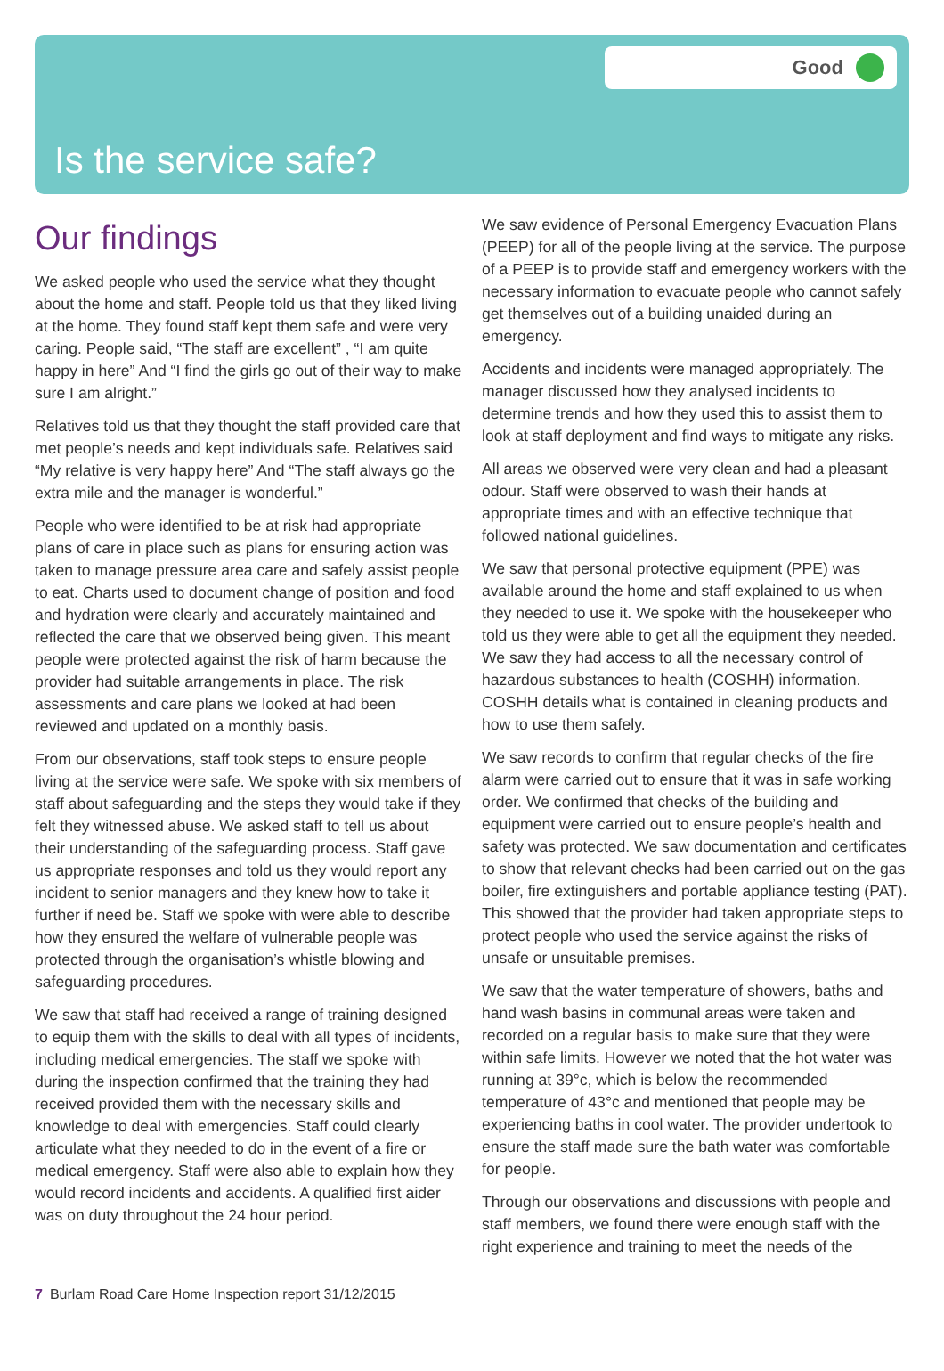Good
Is the service safe?
Our findings
We asked people who used the service what they thought about the home and staff. People told us that they liked living at the home. They found staff kept them safe and were very caring. People said, “The staff are excellent” , “I am quite happy in here” And “I find the girls go out of their way to make sure I am alright.”
Relatives told us that they thought the staff provided care that met people’s needs and kept individuals safe. Relatives said “My relative is very happy here” And “The staff always go the extra mile and the manager is wonderful.”
People who were identified to be at risk had appropriate plans of care in place such as plans for ensuring action was taken to manage pressure area care and safely assist people to eat. Charts used to document change of position and food and hydration were clearly and accurately maintained and reflected the care that we observed being given. This meant people were protected against the risk of harm because the provider had suitable arrangements in place. The risk assessments and care plans we looked at had been reviewed and updated on a monthly basis.
From our observations, staff took steps to ensure people living at the service were safe. We spoke with six members of staff about safeguarding and the steps they would take if they felt they witnessed abuse. We asked staff to tell us about their understanding of the safeguarding process. Staff gave us appropriate responses and told us they would report any incident to senior managers and they knew how to take it further if need be. Staff we spoke with were able to describe how they ensured the welfare of vulnerable people was protected through the organisation’s whistle blowing and safeguarding procedures.
We saw that staff had received a range of training designed to equip them with the skills to deal with all types of incidents, including medical emergencies. The staff we spoke with during the inspection confirmed that the training they had received provided them with the necessary skills and knowledge to deal with emergencies. Staff could clearly articulate what they needed to do in the event of a fire or medical emergency. Staff were also able to explain how they would record incidents and accidents. A qualified first aider was on duty throughout the 24 hour period.
We saw evidence of Personal Emergency Evacuation Plans (PEEP) for all of the people living at the service. The purpose of a PEEP is to provide staff and emergency workers with the necessary information to evacuate people who cannot safely get themselves out of a building unaided during an emergency.
Accidents and incidents were managed appropriately. The manager discussed how they analysed incidents to determine trends and how they used this to assist them to look at staff deployment and find ways to mitigate any risks.
All areas we observed were very clean and had a pleasant odour. Staff were observed to wash their hands at appropriate times and with an effective technique that followed national guidelines.
We saw that personal protective equipment (PPE) was available around the home and staff explained to us when they needed to use it. We spoke with the housekeeper who told us they were able to get all the equipment they needed. We saw they had access to all the necessary control of hazardous substances to health (COSHH) information. COSHH details what is contained in cleaning products and how to use them safely.
We saw records to confirm that regular checks of the fire alarm were carried out to ensure that it was in safe working order. We confirmed that checks of the building and equipment were carried out to ensure people’s health and safety was protected. We saw documentation and certificates to show that relevant checks had been carried out on the gas boiler, fire extinguishers and portable appliance testing (PAT). This showed that the provider had taken appropriate steps to protect people who used the service against the risks of unsafe or unsuitable premises.
We saw that the water temperature of showers, baths and hand wash basins in communal areas were taken and recorded on a regular basis to make sure that they were within safe limits. However we noted that the hot water was running at 39°c, which is below the recommended temperature of 43°c and mentioned that people may be experiencing baths in cool water. The provider undertook to ensure the staff made sure the bath water was comfortable for people.
Through our observations and discussions with people and staff members, we found there were enough staff with the right experience and training to meet the needs of the
7 Burlam Road Care Home Inspection report 31/12/2015